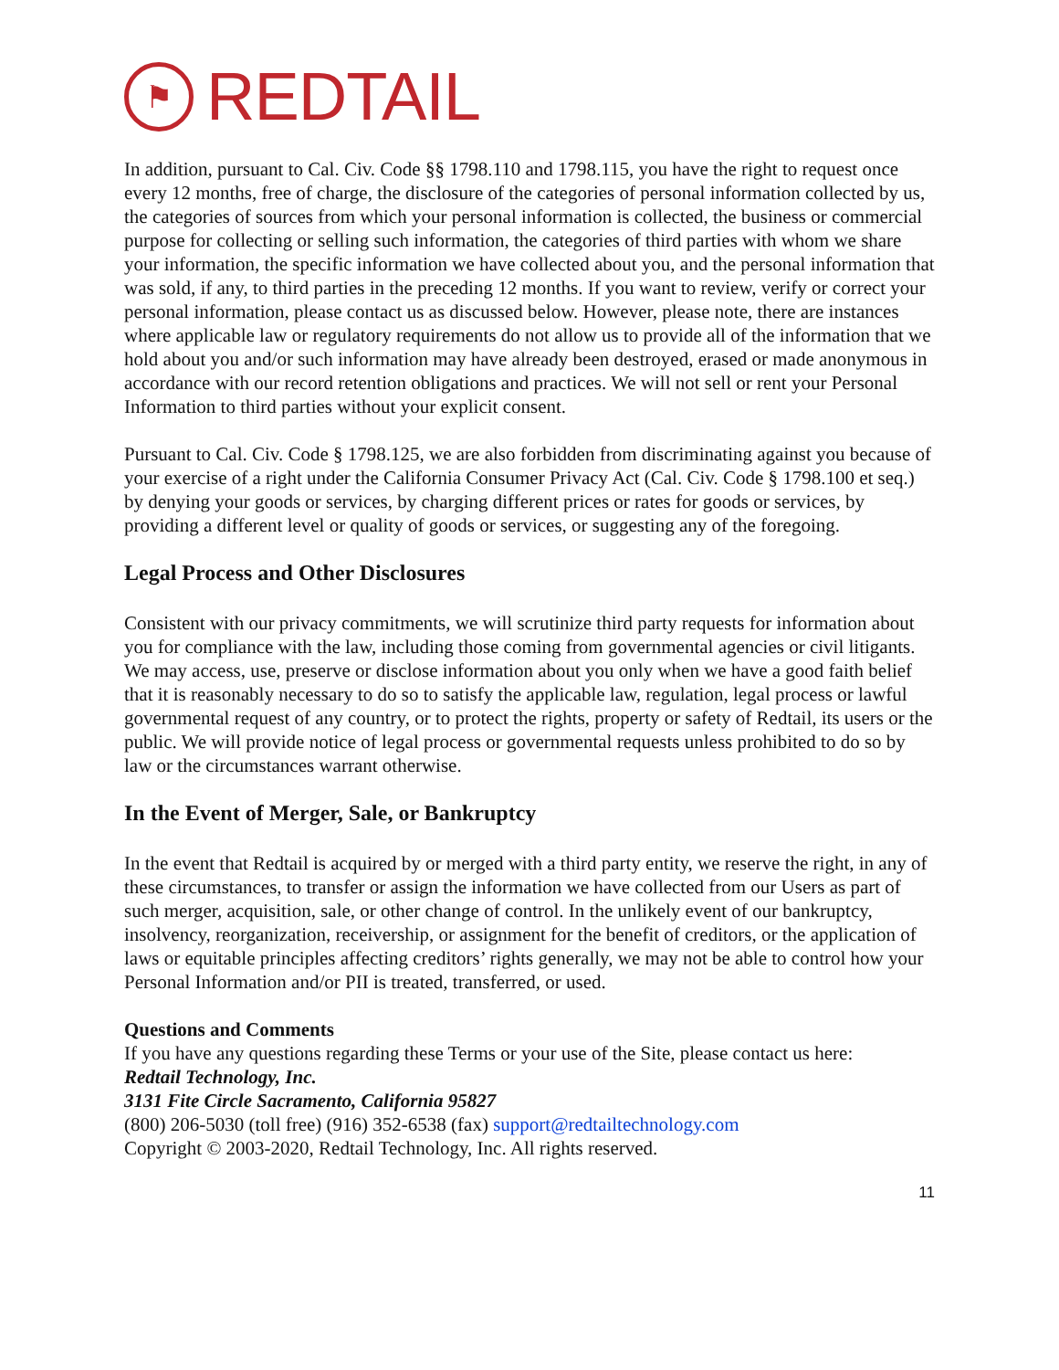⚑
REDTAIL
In addition, pursuant to Cal. Civ. Code §§ 1798.110 and 1798.115, you have the right to request once every 12 months, free of charge, the disclosure of the categories of personal information collected by us, the categories of sources from which your personal information is collected, the business or commercial purpose for collecting or selling such information, the categories of third parties with whom we share your information, the specific information we have collected about you, and the personal information that was sold, if any, to third parties in the preceding 12 months. If you want to review, verify or correct your personal information, please contact us as discussed below. However, please note, there are instances where applicable law or regulatory requirements do not allow us to provide all of the information that we hold about you and/or such information may have already been destroyed, erased or made anonymous in accordance with our record retention obligations and practices. We will not sell or rent your Personal Information to third parties without your explicit consent.
Pursuant to Cal. Civ. Code § 1798.125, we are also forbidden from discriminating against you because of your exercise of a right under the California Consumer Privacy Act (Cal. Civ. Code § 1798.100 et seq.) by denying your goods or services, by charging different prices or rates for goods or services, by providing a different level or quality of goods or services, or suggesting any of the foregoing.
Legal Process and Other Disclosures
Consistent with our privacy commitments, we will scrutinize third party requests for information about you for compliance with the law, including those coming from governmental agencies or civil litigants. We may access, use, preserve or disclose information about you only when we have a good faith belief that it is reasonably necessary to do so to satisfy the applicable law, regulation, legal process or lawful governmental request of any country, or to protect the rights, property or safety of Redtail, its users or the public. We will provide notice of legal process or governmental requests unless prohibited to do so by law or the circumstances warrant otherwise.
In the Event of Merger, Sale, or Bankruptcy
In the event that Redtail is acquired by or merged with a third party entity, we reserve the right, in any of these circumstances, to transfer or assign the information we have collected from our Users as part of such merger, acquisition, sale, or other change of control. In the unlikely event of our bankruptcy, insolvency, reorganization, receivership, or assignment for the benefit of creditors, or the application of laws or equitable principles affecting creditors’ rights generally, we may not be able to control how your Personal Information and/or PII is treated, transferred, or used.
Questions and Comments
If you have any questions regarding these Terms or your use of the Site, please contact us here:
Redtail Technology, Inc.
3131 Fite Circle Sacramento, California 95827
(800) 206-5030 (toll free) (916) 352-6538 (fax) support@redtailtechnology.com
Copyright © 2003-2020, Redtail Technology, Inc. All rights reserved.
11